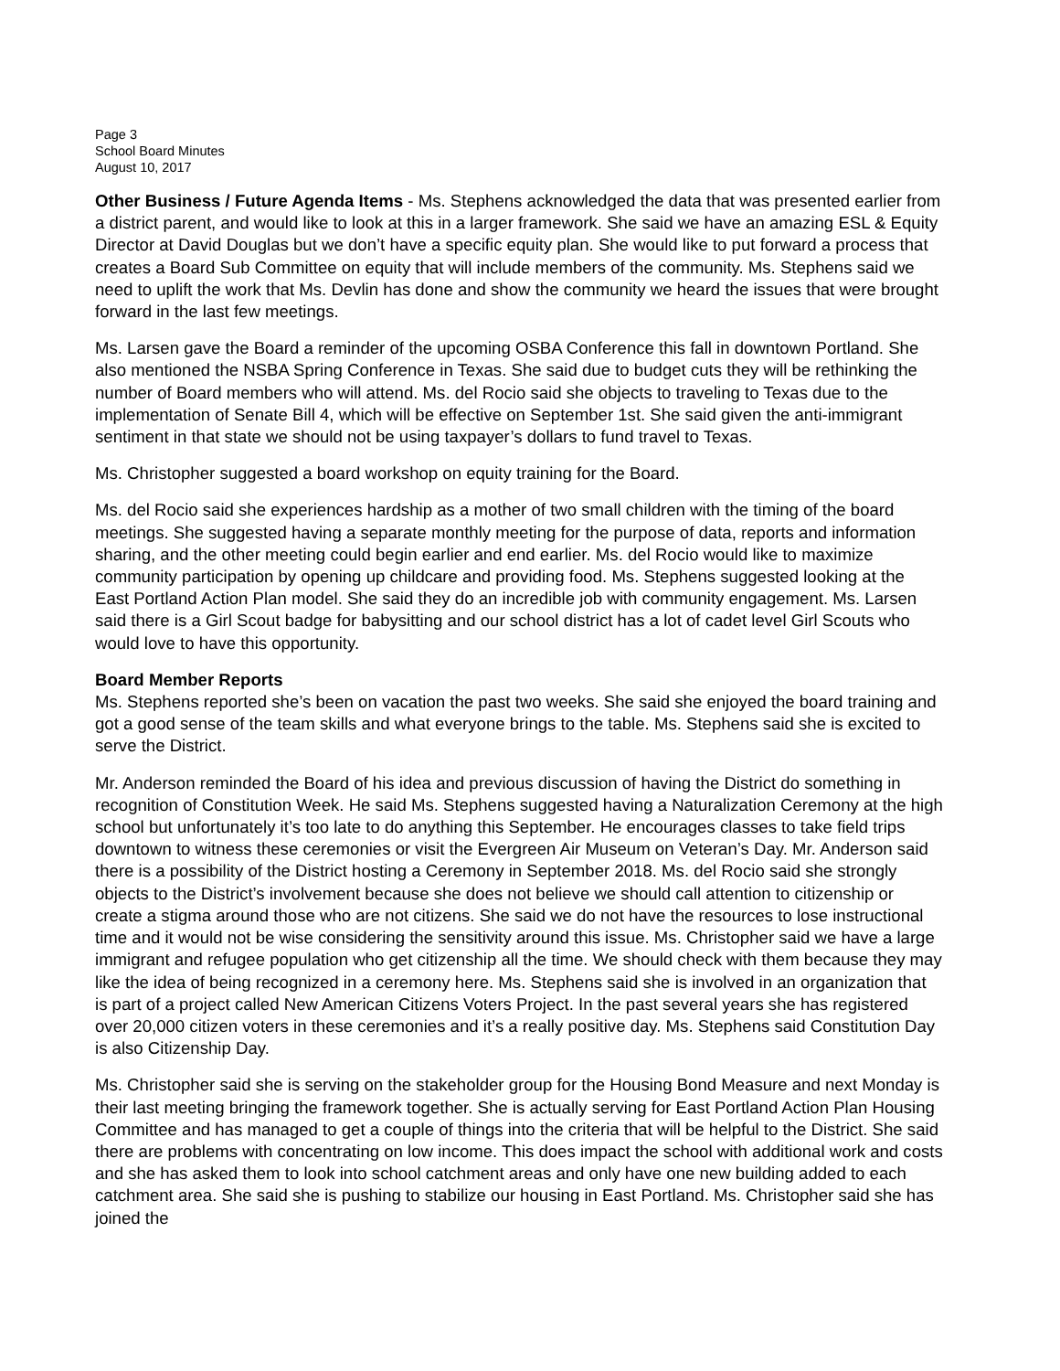Page 3
School Board Minutes
August 10, 2017
Other Business / Future Agenda Items - Ms. Stephens acknowledged the data that was presented earlier from a district parent, and would like to look at this in a larger framework. She said we have an amazing ESL & Equity Director at David Douglas but we don’t have a specific equity plan. She would like to put forward a process that creates a Board Sub Committee on equity that will include members of the community. Ms. Stephens said we need to uplift the work that Ms. Devlin has done and show the community we heard the issues that were brought forward in the last few meetings.
Ms. Larsen gave the Board a reminder of the upcoming OSBA Conference this fall in downtown Portland. She also mentioned the NSBA Spring Conference in Texas. She said due to budget cuts they will be rethinking the number of Board members who will attend. Ms. del Rocio said she objects to traveling to Texas due to the implementation of Senate Bill 4, which will be effective on September 1st. She said given the anti-immigrant sentiment in that state we should not be using taxpayer’s dollars to fund travel to Texas.
Ms. Christopher suggested a board workshop on equity training for the Board.
Ms. del Rocio said she experiences hardship as a mother of two small children with the timing of the board meetings. She suggested having a separate monthly meeting for the purpose of data, reports and information sharing, and the other meeting could begin earlier and end earlier. Ms. del Rocio would like to maximize community participation by opening up childcare and providing food. Ms. Stephens suggested looking at the East Portland Action Plan model. She said they do an incredible job with community engagement. Ms. Larsen said there is a Girl Scout badge for babysitting and our school district has a lot of cadet level Girl Scouts who would love to have this opportunity.
Board Member Reports
Ms. Stephens reported she’s been on vacation the past two weeks. She said she enjoyed the board training and got a good sense of the team skills and what everyone brings to the table. Ms. Stephens said she is excited to serve the District.
Mr. Anderson reminded the Board of his idea and previous discussion of having the District do something in recognition of Constitution Week. He said Ms. Stephens suggested having a Naturalization Ceremony at the high school but unfortunately it’s too late to do anything this September. He encourages classes to take field trips downtown to witness these ceremonies or visit the Evergreen Air Museum on Veteran’s Day. Mr. Anderson said there is a possibility of the District hosting a Ceremony in September 2018. Ms. del Rocio said she strongly objects to the District’s involvement because she does not believe we should call attention to citizenship or create a stigma around those who are not citizens. She said we do not have the resources to lose instructional time and it would not be wise considering the sensitivity around this issue. Ms. Christopher said we have a large immigrant and refugee population who get citizenship all the time. We should check with them because they may like the idea of being recognized in a ceremony here. Ms. Stephens said she is involved in an organization that is part of a project called New American Citizens Voters Project. In the past several years she has registered over 20,000 citizen voters in these ceremonies and it’s a really positive day. Ms. Stephens said Constitution Day is also Citizenship Day.
Ms. Christopher said she is serving on the stakeholder group for the Housing Bond Measure and next Monday is their last meeting bringing the framework together. She is actually serving for East Portland Action Plan Housing Committee and has managed to get a couple of things into the criteria that will be helpful to the District. She said there are problems with concentrating on low income. This does impact the school with additional work and costs and she has asked them to look into school catchment areas and only have one new building added to each catchment area. She said she is pushing to stabilize our housing in East Portland. Ms. Christopher said she has joined the